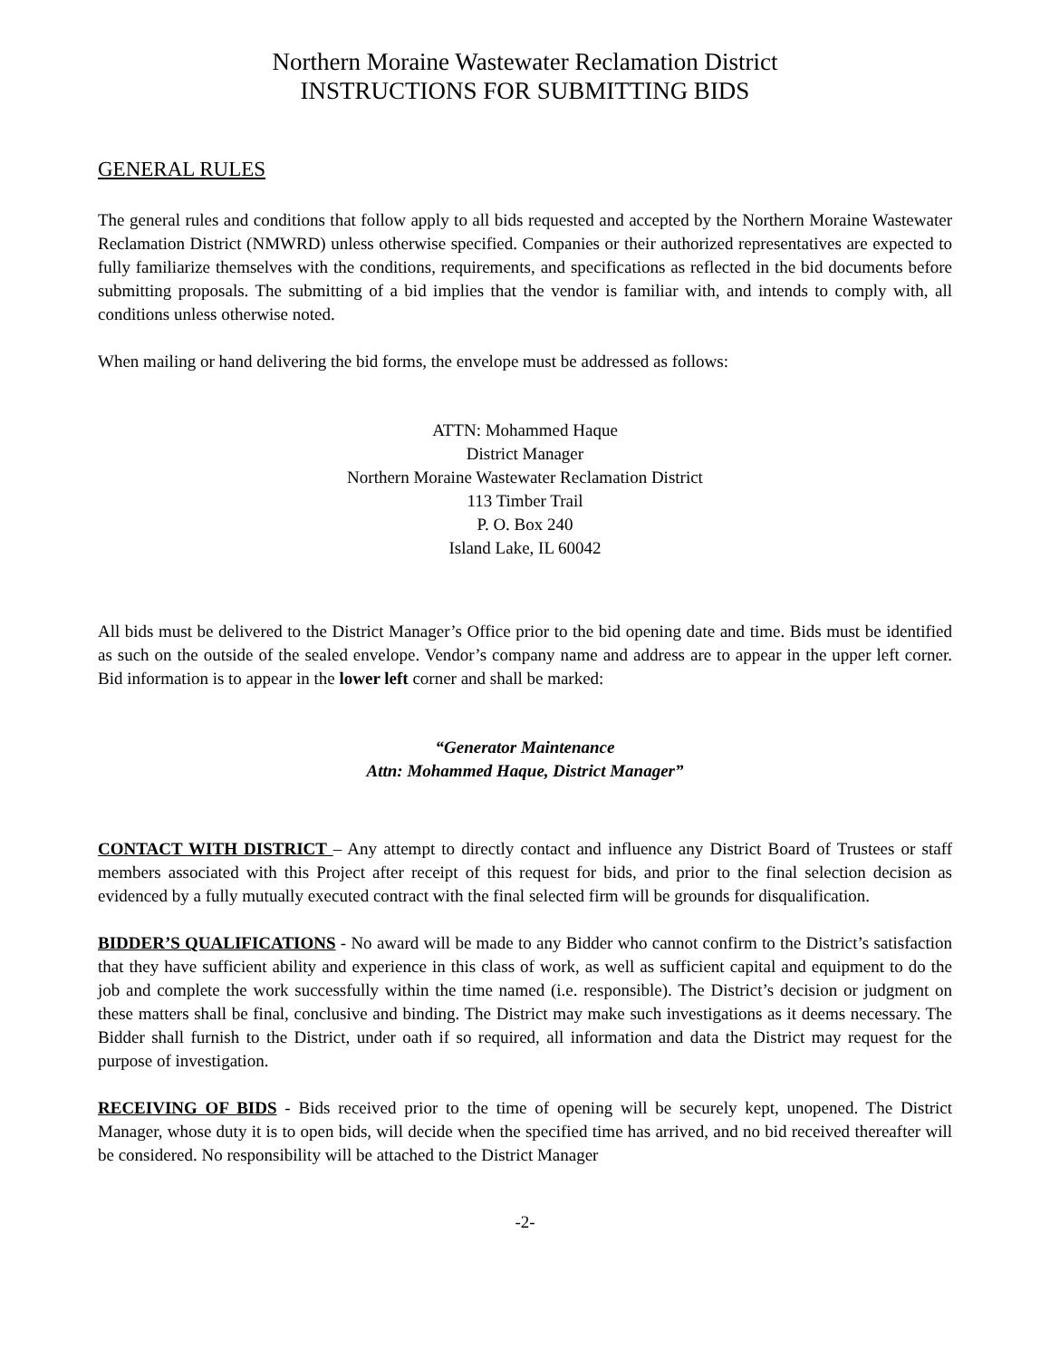Northern Moraine Wastewater Reclamation District
INSTRUCTIONS FOR SUBMITTING BIDS
GENERAL RULES
The general rules and conditions that follow apply to all bids requested and accepted by the Northern Moraine Wastewater Reclamation District (NMWRD) unless otherwise specified. Companies or their authorized representatives are expected to fully familiarize themselves with the conditions, requirements, and specifications as reflected in the bid documents before submitting proposals. The submitting of a bid implies that the vendor is familiar with, and intends to comply with, all conditions unless otherwise noted.
When mailing or hand delivering the bid forms, the envelope must be addressed as follows:
ATTN: Mohammed Haque
District Manager
Northern Moraine Wastewater Reclamation District
113 Timber Trail
P. O. Box 240
Island Lake, IL 60042
All bids must be delivered to the District Manager’s Office prior to the bid opening date and time. Bids must be identified as such on the outside of the sealed envelope. Vendor’s company name and address are to appear in the upper left corner. Bid information is to appear in the lower left corner and shall be marked:
“Generator Maintenance
Attn: Mohammed Haque, District Manager”
CONTACT WITH DISTRICT – Any attempt to directly contact and influence any District Board of Trustees or staff members associated with this Project after receipt of this request for bids, and prior to the final selection decision as evidenced by a fully mutually executed contract with the final selected firm will be grounds for disqualification.
BIDDER’S QUALIFICATIONS - No award will be made to any Bidder who cannot confirm to the District’s satisfaction that they have sufficient ability and experience in this class of work, as well as sufficient capital and equipment to do the job and complete the work successfully within the time named (i.e. responsible). The District’s decision or judgment on these matters shall be final, conclusive and binding. The District may make such investigations as it deems necessary. The Bidder shall furnish to the District, under oath if so required, all information and data the District may request for the purpose of investigation.
RECEIVING OF BIDS - Bids received prior to the time of opening will be securely kept, unopened. The District Manager, whose duty it is to open bids, will decide when the specified time has arrived, and no bid received thereafter will be considered. No responsibility will be attached to the District Manager
-2-